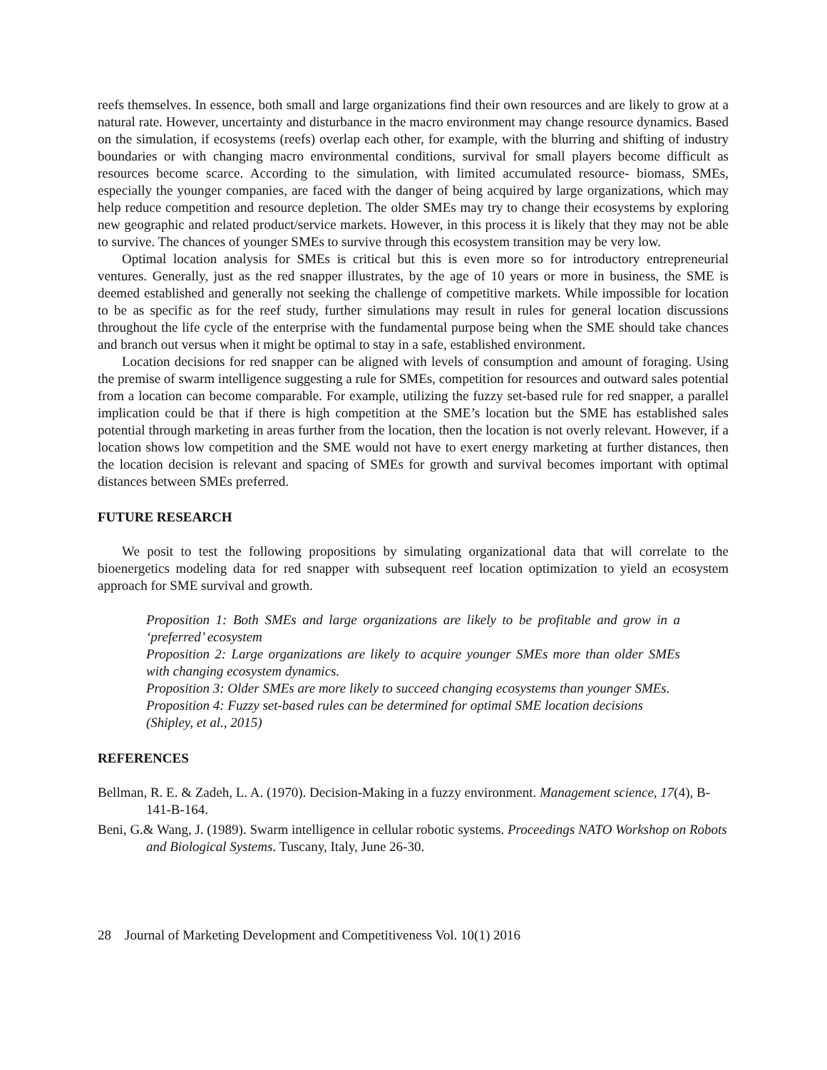reefs themselves. In essence, both small and large organizations find their own resources and are likely to grow at a natural rate. However, uncertainty and disturbance in the macro environment may change resource dynamics. Based on the simulation, if ecosystems (reefs) overlap each other, for example, with the blurring and shifting of industry boundaries or with changing macro environmental conditions, survival for small players become difficult as resources become scarce. According to the simulation, with limited accumulated resource- biomass, SMEs, especially the younger companies, are faced with the danger of being acquired by large organizations, which may help reduce competition and resource depletion. The older SMEs may try to change their ecosystems by exploring new geographic and related product/service markets. However, in this process it is likely that they may not be able to survive. The chances of younger SMEs to survive through this ecosystem transition may be very low.
Optimal location analysis for SMEs is critical but this is even more so for introductory entrepreneurial ventures. Generally, just as the red snapper illustrates, by the age of 10 years or more in business, the SME is deemed established and generally not seeking the challenge of competitive markets. While impossible for location to be as specific as for the reef study, further simulations may result in rules for general location discussions throughout the life cycle of the enterprise with the fundamental purpose being when the SME should take chances and branch out versus when it might be optimal to stay in a safe, established environment.
Location decisions for red snapper can be aligned with levels of consumption and amount of foraging. Using the premise of swarm intelligence suggesting a rule for SMEs, competition for resources and outward sales potential from a location can become comparable. For example, utilizing the fuzzy set-based rule for red snapper, a parallel implication could be that if there is high competition at the SME’s location but the SME has established sales potential through marketing in areas further from the location, then the location is not overly relevant. However, if a location shows low competition and the SME would not have to exert energy marketing at further distances, then the location decision is relevant and spacing of SMEs for growth and survival becomes important with optimal distances between SMEs preferred.
FUTURE RESEARCH
We posit to test the following propositions by simulating organizational data that will correlate to the bioenergetics modeling data for red snapper with subsequent reef location optimization to yield an ecosystem approach for SME survival and growth.
Proposition 1: Both SMEs and large organizations are likely to be profitable and grow in a ‘preferred’ ecosystem
Proposition 2: Large organizations are likely to acquire younger SMEs more than older SMEs with changing ecosystem dynamics.
Proposition 3: Older SMEs are more likely to succeed changing ecosystems than younger SMEs.
Proposition 4: Fuzzy set-based rules can be determined for optimal SME location decisions
(Shipley, et al., 2015)
REFERENCES
Bellman, R. E. & Zadeh, L. A. (1970). Decision-Making in a fuzzy environment. Management science, 17(4), B-141-B-164.
Beni, G.& Wang, J. (1989). Swarm intelligence in cellular robotic systems. Proceedings NATO Workshop on Robots and Biological Systems. Tuscany, Italy, June 26-30.
28 Journal of Marketing Development and Competitiveness Vol. 10(1) 2016